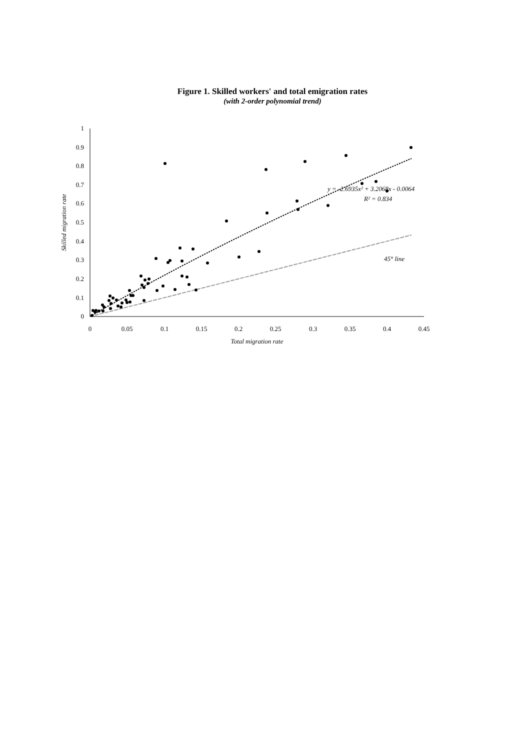Figure 1. Skilled workers' and total emigration rates
(with 2-order polynomial trend)
0
0.1
0.2
0.3
0.4
0.5
0.6
0.7
0.8
0.9
1
0
0.05
0.1
0.15
0.2
0.25
0.3
0.35
0.4
0.45
Total migration rate
Skilled migration rate
y = -2.6935x² + 3.2068x - 0.0064
R² = 0.834
45° line